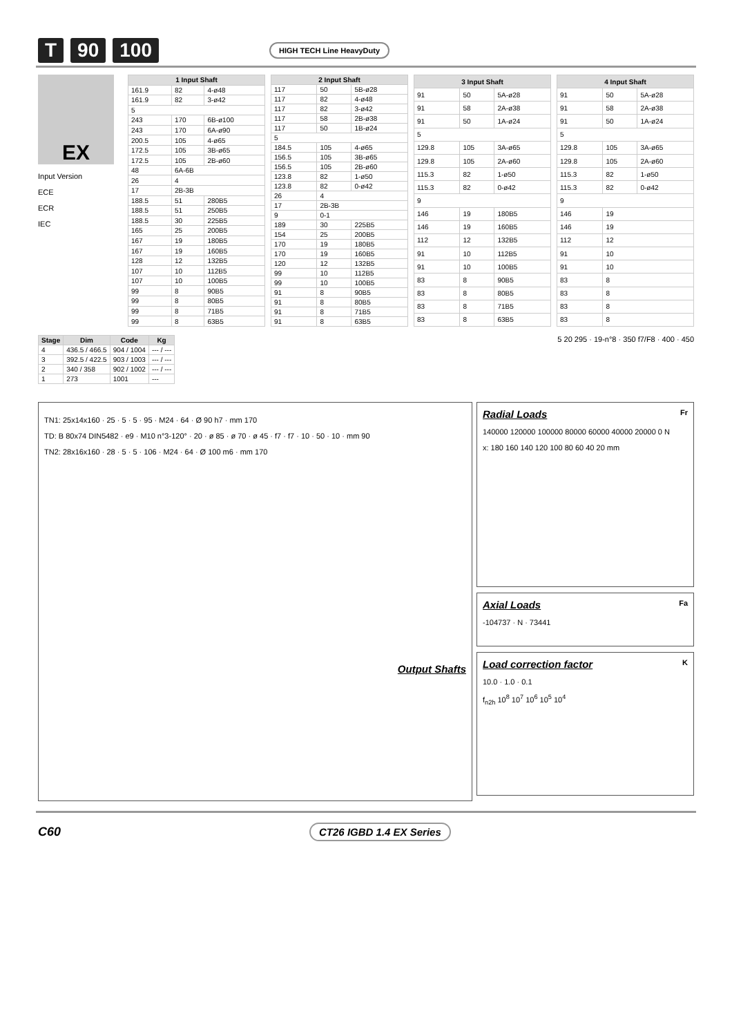T 90 100 HIGH TECH Line HeavyDuty
EX
Input Version
ECE
ECR
IEC
| 1 Input Shaft | | |
| --- | --- | --- |
| 161.9 | 82 | 4-ø48 |
| 161.9 | 82 | 3-ø42 |
| 5 | | |
| 243 | 170 | 6B-ø100 |
| 243 | 170 | 6A-ø90 |
| 200.5 | 105 | 4-ø65 |
| 172.5 | 105 | 3B-ø65 |
| 172.5 | 105 | 2B-ø60 |
| 48 | 6A-6B | |
| 26 | 4 | |
| 17 | 2B-3B | |
| 188.5 | 51 | 280B5 |
| 188.5 | 51 | 250B5 |
| 188.5 | 30 | 225B5 |
| 165 | 25 | 200B5 |
| 167 | 19 | 180B5 |
| 167 | 19 | 160B5 |
| 128 | 12 | 132B5 |
| 107 | 10 | 112B5 |
| 107 | 10 | 100B5 |
| 99 | 8 | 90B5 |
| 99 | 8 | 80B5 |
| 99 | 8 | 71B5 |
| 99 | 8 | 63B5 |
| 2 Input Shaft | | |
| --- | --- | --- |
| 117 | 50 | 5B-ø28 |
| 117 | 82 | 4-ø48 |
| 117 | 82 | 3-ø42 |
| 117 | 58 | 2B-ø38 |
| 117 | 50 | 1B-ø24 |
| 5 | | |
| 184.5 | 105 | 4-ø65 |
| 156.5 | 105 | 3B-ø65 |
| 156.5 | 105 | 2B-ø60 |
| 123.8 | 82 | 1-ø50 |
| 123.8 | 82 | 0-ø42 |
| 26 | 4 | |
| 17 | 2B-3B | |
| 9 | 0-1 | |
| 189 | 30 | 225B5 |
| 154 | 25 | 200B5 |
| 170 | 19 | 180B5 |
| 170 | 19 | 160B5 |
| 120 | 12 | 132B5 |
| 99 | 10 | 112B5 |
| 99 | 10 | 100B5 |
| 91 | 8 | 90B5 |
| 91 | 8 | 80B5 |
| 91 | 8 | 71B5 |
| 91 | 8 | 63B5 |
| 3 Input Shaft | | |
| --- | --- | --- |
| 91 | 50 | 5A-ø28 |
| 91 | 58 | 2A-ø38 |
| 91 | 50 | 1A-ø24 |
| 5 | | |
| 129.8 | 105 | 3A-ø65 |
| 129.8 | 105 | 2A-ø60 |
| 115.3 | 82 | 1-ø50 |
| 115.3 | 82 | 0-ø42 |
| 9 | | |
| 146 | 19 | 180B5 |
| 146 | 19 | 160B5 |
| 112 | 12 | 132B5 |
| 91 | 10 | 112B5 |
| 91 | 10 | 100B5 |
| 83 | 8 | 90B5 |
| 83 | 8 | 80B5 |
| 83 | 8 | 71B5 |
| 83 | 8 | 63B5 |
| 4 Input Shaft | | |
| --- | --- | --- |
| 91 | 50 | 5A-ø28 |
| 91 | 58 | 2A-ø38 |
| 91 | 50 | 1A-ø24 |
| 5 | | |
| 129.8 | 105 | 3A-ø65 |
| 129.8 | 105 | 2A-ø60 |
| 115.3 | 82 | 1-ø50 |
| 115.3 | 82 | 0-ø42 |
| 9 | | |
| 146 | 19 | |
| 146 | 19 | |
| 112 | 12 | |
| 91 | 10 | |
| 91 | 10 | |
| 83 | 8 | |
| 83 | 8 | |
| 83 | 8 | |
| 83 | 8 | |
| Stage | Dim | Code | Kg |
| --- | --- | --- | --- |
| 4 | 436.5 / 466.5 | 904 / 1004 | --- / --- |
| 3 | 392.5 / 422.5 | 903 / 1003 | --- / --- |
| 2 | 340 / 358 | 902 / 1002 | --- / --- |
| 1 | 273 | 1001 | --- |
5 20 295 · 19-n°8 · 350 f7/F8 · 400 · 450
TN1: 25x14x160 · 25 · 5 · 5 · 95 · M24 · 64 · Ø 90 h7 · mm 170
TD: B 80x74 DIN5482 · e9 · M10 n°3-120° · 20 · ø 85 · ø 70 · ø 45 · f7 · f7 · 10 · 50 · 10 · mm 90
TN2: 28x16x160 · 28 · 5 · 5 · 106 · M24 · 64 · Ø 100 m6 · mm 170
Output Shafts
Radial Loads Fr
140000 120000 100000 80000 60000 40000 20000 0 N
x: 180 160 140 120 100 80 60 40 20 mm
Axial Loads Fa
-104737 · N · 73441
Load correction factor K
10.0 · 1.0 · 0.1
f<sub>n2h</sub> 10<sup>8</sup> 10<sup>7</sup> 10<sup>6</sup> 10<sup>5</sup> 10<sup>4</sup>
C60 CT26 IGBD 1.4 EX Series